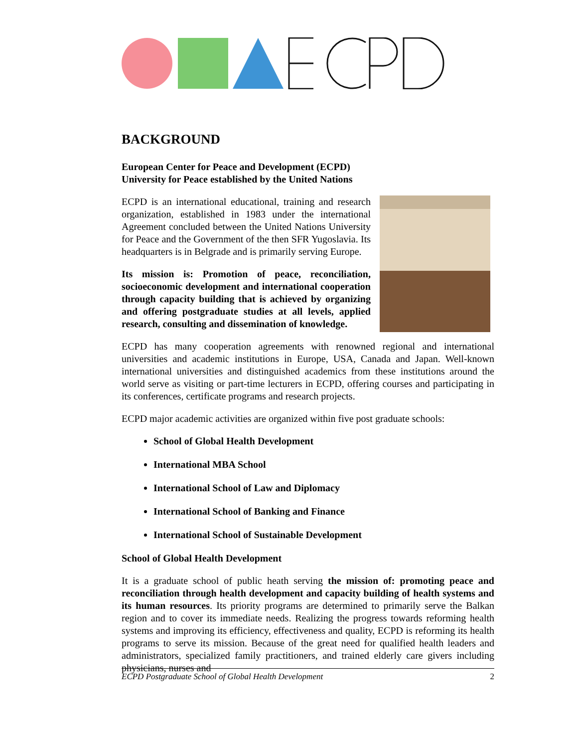BACKGROUND
European Center for Peace and Development (ECPD)
University for Peace established by the United Nations
ECPD is an international educational, training and research organization, established in 1983 under the international Agreement concluded between the United Nations University for Peace and the Government of the then SFR Yugoslavia. Its headquarters is in Belgrade and is primarily serving Europe.
Its mission is: Promotion of peace, reconciliation, socioeconomic development and international cooperation through capacity building that is achieved by organizing and offering postgraduate studies at all levels, applied research, consulting and dissemination of knowledge.
ECPD has many cooperation agreements with renowned regional and international universities and academic institutions in Europe, USA, Canada and Japan. Well-known international universities and distinguished academics from these institutions around the world serve as visiting or part-time lecturers in ECPD, offering courses and participating in its conferences, certificate programs and research projects.
ECPD major academic activities are organized within five post graduate schools:
School of Global Health Development
International MBA School
International School of Law and Diplomacy
International School of Banking and Finance
International School of Sustainable Development
School of Global Health Development
It is a graduate school of public heath serving the mission of: promoting peace and reconciliation through health development and capacity building of health systems and its human resources. Its priority programs are determined to primarily serve the Balkan region and to cover its immediate needs. Realizing the progress towards reforming health systems and improving its efficiency, effectiveness and quality, ECPD is reforming its health programs to serve its mission. Because of the great need for qualified health leaders and administrators, specialized family practitioners, and trained elderly care givers including physicians, nurses and
ECPD Postgraduate School of Global Health Development 2